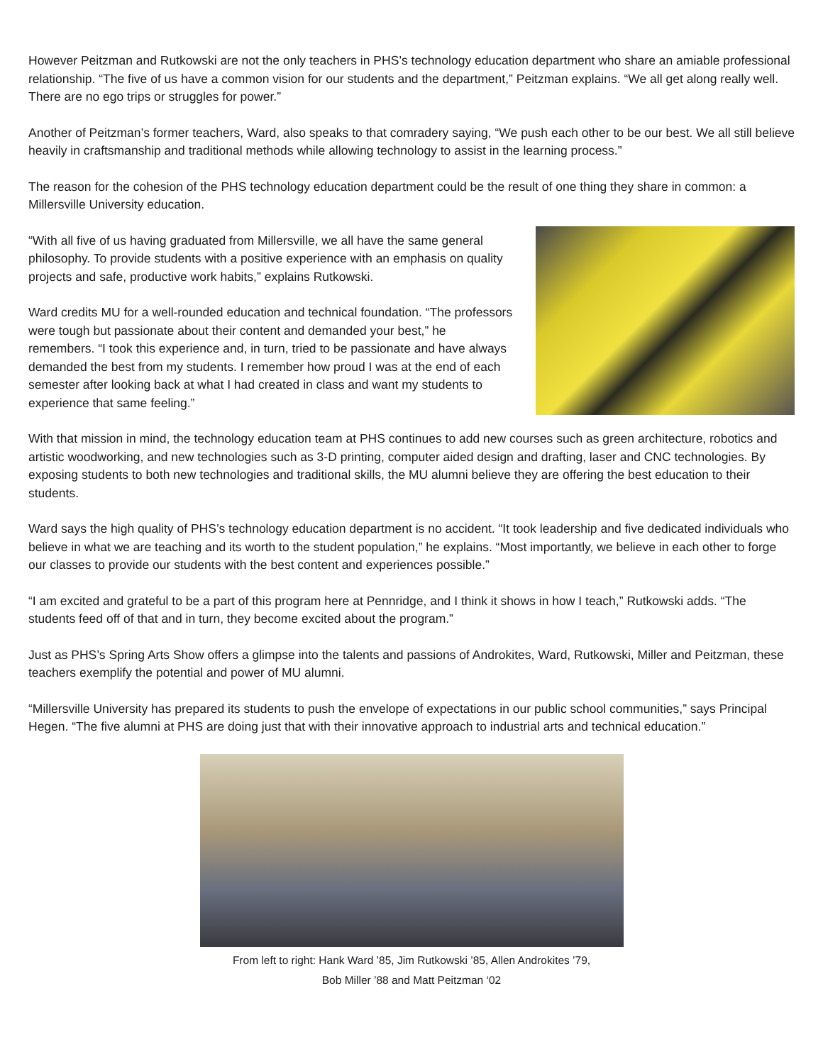However Peitzman and Rutkowski are not the only teachers in PHS’s technology education department who share an amiable professional relationship. “The five of us have a common vision for our students and the department,” Peitzman explains. “We all get along really well. There are no ego trips or struggles for power.”
Another of Peitzman’s former teachers, Ward, also speaks to that comradery saying, “We push each other to be our best. We all still believe heavily in craftsmanship and traditional methods while allowing technology to assist in the learning process.”
The reason for the cohesion of the PHS technology education department could be the result of one thing they share in common: a Millersville University education.
“With all five of us having graduated from Millersville, we all have the same general philosophy. To provide students with a positive experience with an emphasis on quality projects and safe, productive work habits,” explains Rutkowski.
Ward credits MU for a well-rounded education and technical foundation. “The professors were tough but passionate about their content and demanded your best,” he remembers. “I took this experience and, in turn, tried to be passionate and have always demanded the best from my students. I remember how proud I was at the end of each semester after looking back at what I had created in class and want my students to experience that same feeling.”
With that mission in mind, the technology education team at PHS continues to add new courses such as green architecture, robotics and artistic woodworking, and new technologies such as 3-D printing, computer aided design and drafting, laser and CNC technologies. By exposing students to both new technologies and traditional skills, the MU alumni believe they are offering the best education to their students.
Ward says the high quality of PHS’s technology education department is no accident. “It took leadership and five dedicated individuals who believe in what we are teaching and its worth to the student population,” he explains. “Most importantly, we believe in each other to forge our classes to provide our students with the best content and experiences possible.”
“I am excited and grateful to be a part of this program here at Pennridge, and I think it shows in how I teach,” Rutkowski adds. “The students feed off of that and in turn, they become excited about the program.”
Just as PHS’s Spring Arts Show offers a glimpse into the talents and passions of Androkites, Ward, Rutkowski, Miller and Peitzman, these teachers exemplify the potential and power of MU alumni.
“Millersville University has prepared its students to push the envelope of expectations in our public school communities,” says Principal Hegen. “The five alumni at PHS are doing just that with their innovative approach to industrial arts and technical education.”
From left to right: Hank Ward ’85, Jim Rutkowski ’85, Allen Androkites ’79,
Bob Miller ’88 and Matt Peitzman ‘02